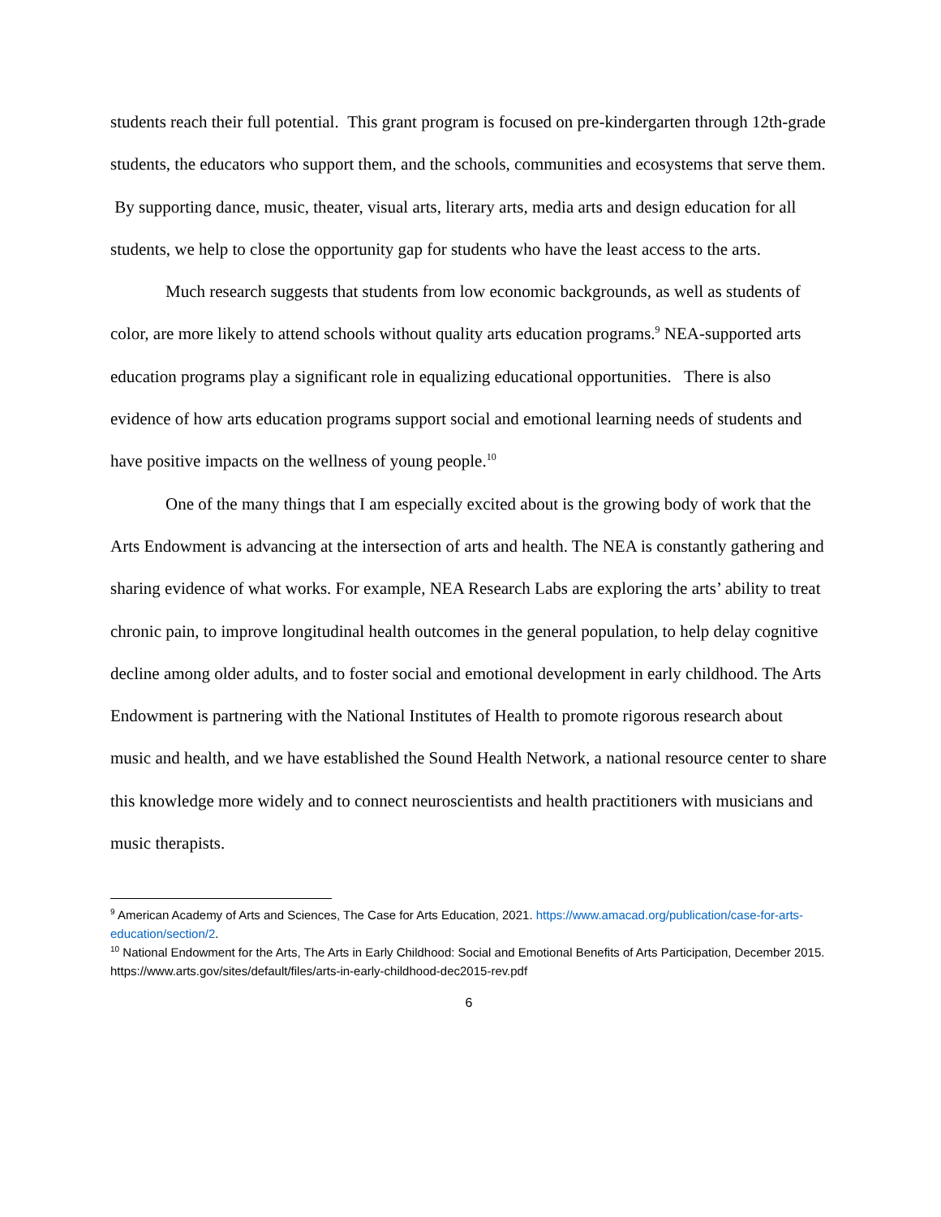students reach their full potential. This grant program is focused on pre-kindergarten through 12th-grade students, the educators who support them, and the schools, communities and ecosystems that serve them. By supporting dance, music, theater, visual arts, literary arts, media arts and design education for all students, we help to close the opportunity gap for students who have the least access to the arts.
Much research suggests that students from low economic backgrounds, as well as students of color, are more likely to attend schools without quality arts education programs.<sup>9</sup> NEA-supported arts education programs play a significant role in equalizing educational opportunities. There is also evidence of how arts education programs support social and emotional learning needs of students and have positive impacts on the wellness of young people.<sup>10</sup>
One of the many things that I am especially excited about is the growing body of work that the Arts Endowment is advancing at the intersection of arts and health. The NEA is constantly gathering and sharing evidence of what works. For example, NEA Research Labs are exploring the arts’ ability to treat chronic pain, to improve longitudinal health outcomes in the general population, to help delay cognitive decline among older adults, and to foster social and emotional development in early childhood. The Arts Endowment is partnering with the National Institutes of Health to promote rigorous research about music and health, and we have established the Sound Health Network, a national resource center to share this knowledge more widely and to connect neuroscientists and health practitioners with musicians and music therapists.
<sup>9</sup> American Academy of Arts and Sciences, The Case for Arts Education, 2021. https://www.amacad.org/publication/case-for-arts-education/section/2.
<sup>10</sup> National Endowment for the Arts, The Arts in Early Childhood: Social and Emotional Benefits of Arts Participation, December 2015. https://www.arts.gov/sites/default/files/arts-in-early-childhood-dec2015-rev.pdf
6